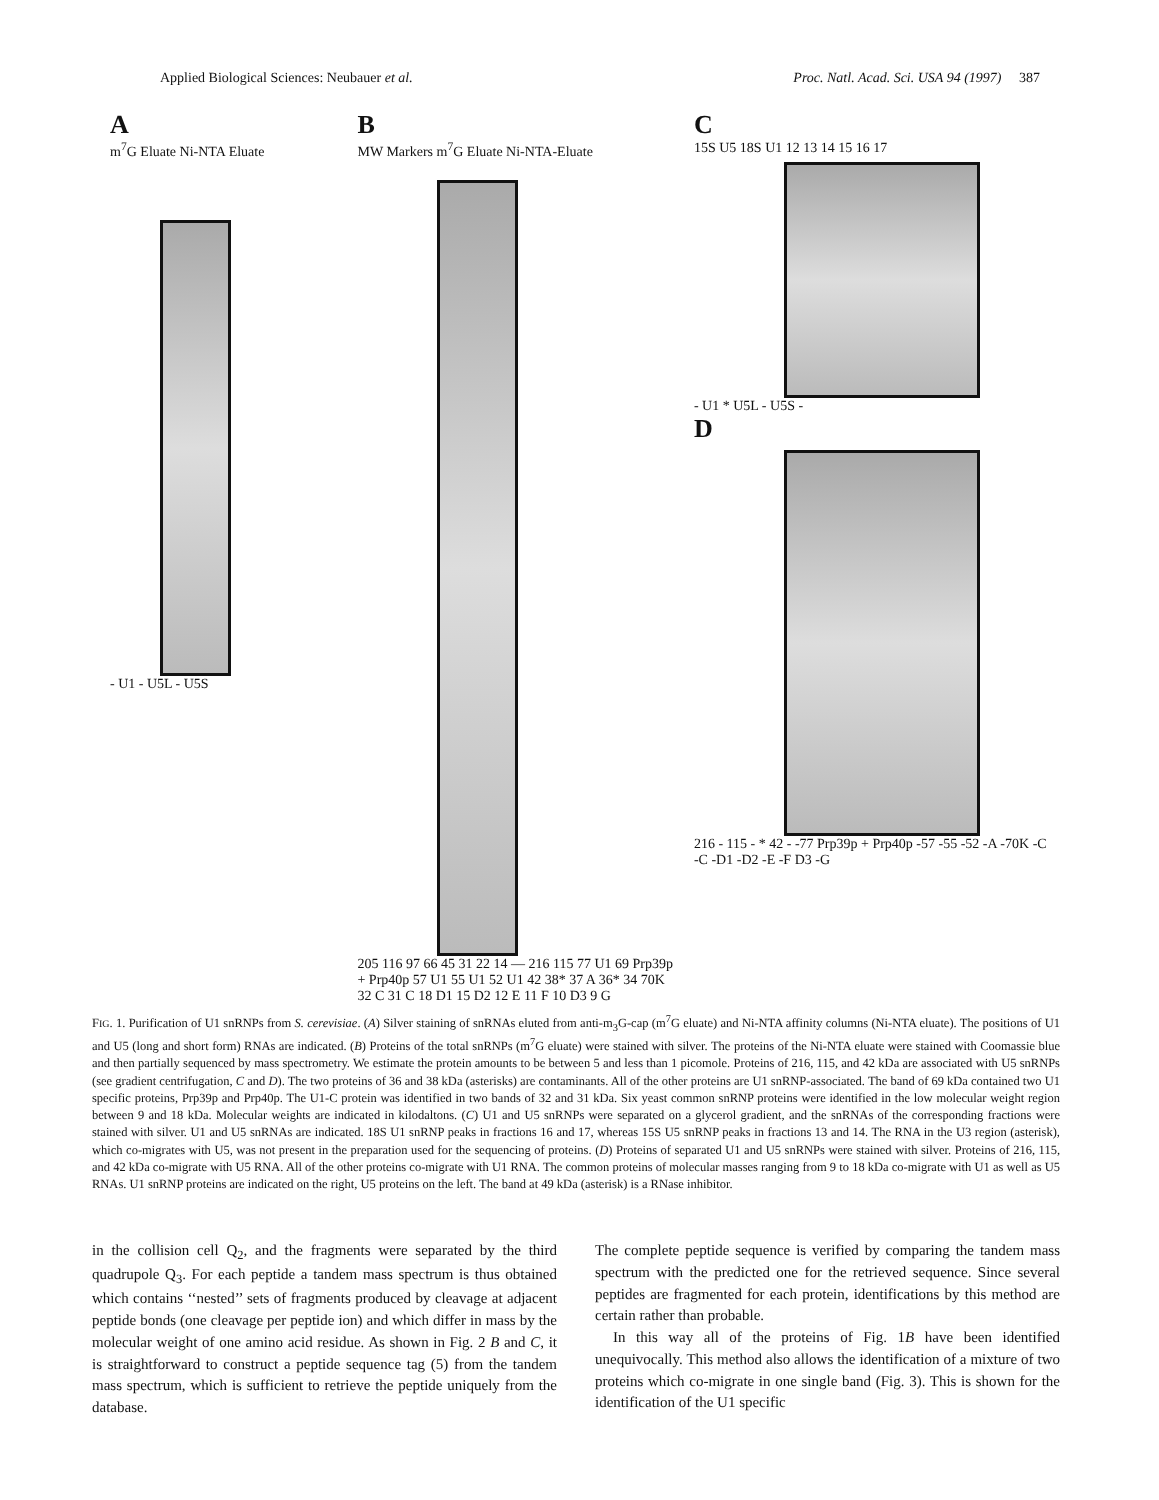Applied Biological Sciences: Neubauer et al. Proc. Natl. Acad. Sci. USA 94 (1997) 387
A
m<sup>7</sup>G Eluate Ni-NTA Eluate
- U1 - U5L - U5S
B
MW Markers m<sup>7</sup>G Eluate Ni-NTA-Eluate
205 116 97 66 45 31 22 14 — 216 115 77 U1 69 Prp39p + Prp40p 57 U1 55 U1 52 U1 42 38* 37 A 36* 34 70K 32 C 31 C 18 D1 15 D2 12 E 11 F 10 D3 9 G
C
15S U5 18S U1 12 13 14 15 16 17
- U1 * U5L - U5S -
D
216 - 115 - * 42 - -77 Prp39p + Prp40p -57 -55 -52 -A -70K -C -C -D1 -D2 -E -F D3 -G
FIG. 1. Purification of U1 snRNPs from S. cerevisiae. (A) Silver staining of snRNAs eluted from anti-m<sub>3</sub>G-cap (m<sup>7</sup>G eluate) and Ni-NTA affinity columns (Ni-NTA eluate). The positions of U1 and U5 (long and short form) RNAs are indicated. (B) Proteins of the total snRNPs (m<sup>7</sup>G eluate) were stained with silver. The proteins of the Ni-NTA eluate were stained with Coomassie blue and then partially sequenced by mass spectrometry. We estimate the protein amounts to be between 5 and less than 1 picomole. Proteins of 216, 115, and 42 kDa are associated with U5 snRNPs (see gradient centrifugation, C and D). The two proteins of 36 and 38 kDa (asterisks) are contaminants. All of the other proteins are U1 snRNP-associated. The band of 69 kDa contained two U1 specific proteins, Prp39p and Prp40p. The U1-C protein was identified in two bands of 32 and 31 kDa. Six yeast common snRNP proteins were identified in the low molecular weight region between 9 and 18 kDa. Molecular weights are indicated in kilodaltons. (C) U1 and U5 snRNPs were separated on a glycerol gradient, and the snRNAs of the corresponding fractions were stained with silver. U1 and U5 snRNAs are indicated. 18S U1 snRNP peaks in fractions 16 and 17, whereas 15S U5 snRNP peaks in fractions 13 and 14. The RNA in the U3 region (asterisk), which co-migrates with U5, was not present in the preparation used for the sequencing of proteins. (D) Proteins of separated U1 and U5 snRNPs were stained with silver. Proteins of 216, 115, and 42 kDa co-migrate with U5 RNA. All of the other proteins co-migrate with U1 RNA. The common proteins of molecular masses ranging from 9 to 18 kDa co-migrate with U1 as well as U5 RNAs. U1 snRNP proteins are indicated on the right, U5 proteins on the left. The band at 49 kDa (asterisk) is a RNase inhibitor.
in the collision cell Q<sub>2</sub>, and the fragments were separated by the third quadrupole Q<sub>3</sub>. For each peptide a tandem mass spectrum is thus obtained which contains ‘‘nested’’ sets of fragments produced by cleavage at adjacent peptide bonds (one cleavage per peptide ion) and which differ in mass by the molecular weight of one amino acid residue. As shown in Fig. 2 B and C, it is straightforward to construct a peptide sequence tag (5) from the tandem mass spectrum, which is sufficient to retrieve the peptide uniquely from the database.
The complete peptide sequence is verified by comparing the tandem mass spectrum with the predicted one for the retrieved sequence. Since several peptides are fragmented for each protein, identifications by this method are certain rather than probable.
In this way all of the proteins of Fig. 1B have been identified unequivocally. This method also allows the identification of a mixture of two proteins which co-migrate in one single band (Fig. 3). This is shown for the identification of the U1 specific